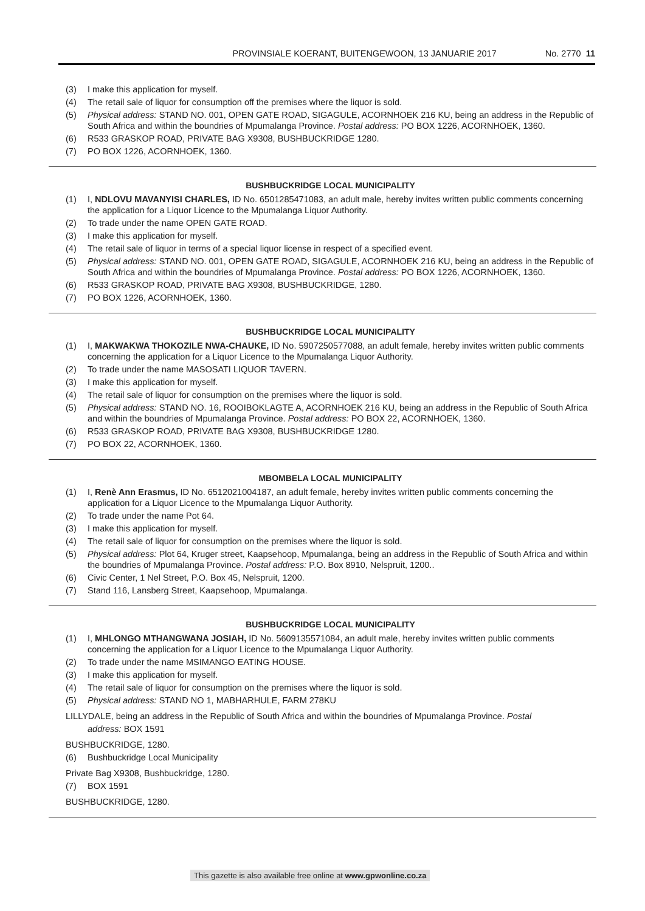PROVINSIALE KOERANT, BUITENGEWOON, 13 JANUARIE 2017 No. 2770 11
(3) I make this application for myself.
(4) The retail sale of liquor for consumption off the premises where the liquor is sold.
(5) Physical address: STAND NO. 001, OPEN GATE ROAD, SIGAGULE, ACORNHOEK 216 KU, being an address in the Republic of South Africa and within the boundries of Mpumalanga Province. Postal address: PO BOX 1226, ACORNHOEK, 1360.
(6) R533 GRASKOP ROAD, PRIVATE BAG X9308, BUSHBUCKRIDGE 1280.
(7) PO BOX 1226, ACORNHOEK, 1360.
BUSHBUCKRIDGE LOCAL MUNICIPALITY
(1) I, NDLOVU MAVANYISI CHARLES, ID No. 6501285471083, an adult male, hereby invites written public comments concerning the application for a Liquor Licence to the Mpumalanga Liquor Authority.
(2) To trade under the name OPEN GATE ROAD.
(3) I make this application for myself.
(4) The retail sale of liquor in terms of a special liquor license in respect of a specified event.
(5) Physical address: STAND NO. 001, OPEN GATE ROAD, SIGAGULE, ACORNHOEK 216 KU, being an address in the Republic of South Africa and within the boundries of Mpumalanga Province. Postal address: PO BOX 1226, ACORNHOEK, 1360.
(6) R533 GRASKOP ROAD, PRIVATE BAG X9308, BUSHBUCKRIDGE, 1280.
(7) PO BOX 1226, ACORNHOEK, 1360.
BUSHBUCKRIDGE LOCAL MUNICIPALITY
(1) I, MAKWAKWA THOKOZILE NWA-CHAUKE, ID No. 5907250577088, an adult female, hereby invites written public comments concerning the application for a Liquor Licence to the Mpumalanga Liquor Authority.
(2) To trade under the name MASOSATI LIQUOR TAVERN.
(3) I make this application for myself.
(4) The retail sale of liquor for consumption on the premises where the liquor is sold.
(5) Physical address: STAND NO. 16, ROOIBOKLAGTE A, ACORNHOEK 216 KU, being an address in the Republic of South Africa and within the boundries of Mpumalanga Province. Postal address: PO BOX 22, ACORNHOEK, 1360.
(6) R533 GRASKOP ROAD, PRIVATE BAG X9308, BUSHBUCKRIDGE 1280.
(7) PO BOX 22, ACORNHOEK, 1360.
MBOMBELA LOCAL MUNICIPALITY
(1) I, Renè Ann Erasmus, ID No. 6512021004187, an adult female, hereby invites written public comments concerning the application for a Liquor Licence to the Mpumalanga Liquor Authority.
(2) To trade under the name Pot 64.
(3) I make this application for myself.
(4) The retail sale of liquor for consumption on the premises where the liquor is sold.
(5) Physical address: Plot 64, Kruger street, Kaapsehoop, Mpumalanga, being an address in the Republic of South Africa and within the boundries of Mpumalanga Province. Postal address: P.O. Box 8910, Nelspruit, 1200..
(6) Civic Center, 1 Nel Street, P.O. Box 45, Nelspruit, 1200.
(7) Stand 116, Lansberg Street, Kaapsehoop, Mpumalanga.
BUSHBUCKRIDGE LOCAL MUNICIPALITY
(1) I, MHLONGO MTHANGWANA JOSIAH, ID No. 5609135571084, an adult male, hereby invites written public comments concerning the application for a Liquor Licence to the Mpumalanga Liquor Authority.
(2) To trade under the name MSIMANGO EATING HOUSE.
(3) I make this application for myself.
(4) The retail sale of liquor for consumption on the premises where the liquor is sold.
(5) Physical address: STAND NO 1, MABHARHULE, FARM 278KU
LILLYDALE, being an address in the Republic of South Africa and within the boundries of Mpumalanga Province. Postal
address: BOX 1591
BUSHBUCKRIDGE, 1280.
(6) Bushbuckridge Local Municipality
Private Bag X9308, Bushbuckridge, 1280.
(7) BOX 1591
BUSHBUCKRIDGE, 1280.
This gazette is also available free online at www.gpwonline.co.za